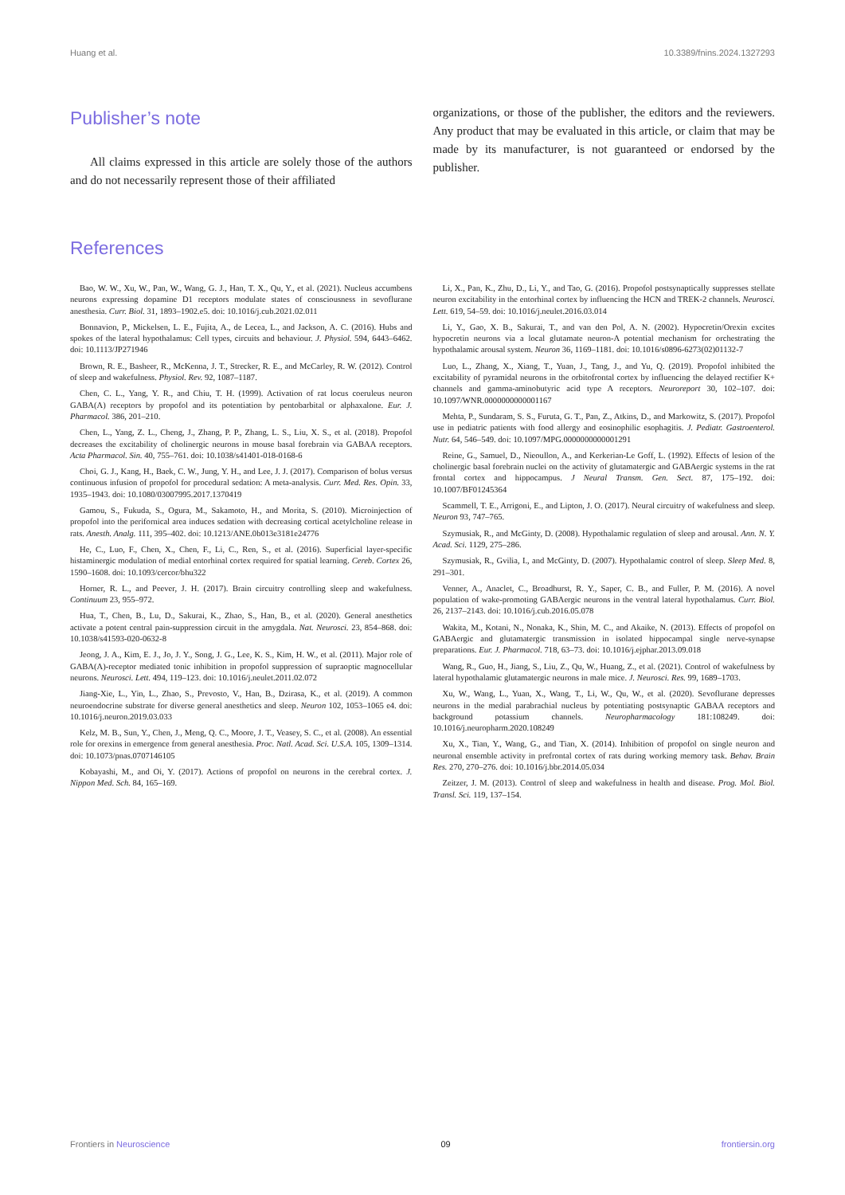Huang et al. 10.3389/fnins.2024.1327293
Publisher’s note
All claims expressed in this article are solely those of the authors and do not necessarily represent those of their affiliated
organizations, or those of the publisher, the editors and the reviewers. Any product that may be evaluated in this article, or claim that may be made by its manufacturer, is not guaranteed or endorsed by the publisher.
References
Bao, W. W., Xu, W., Pan, W., Wang, G. J., Han, T. X., Qu, Y., et al. (2021). Nucleus accumbens neurons expressing dopamine D1 receptors modulate states of consciousness in sevoflurane anesthesia. Curr. Biol. 31, 1893–1902.e5. doi: 10.1016/j.cub.2021.02.011
Bonnavion, P., Mickelsen, L. E., Fujita, A., de Lecea, L., and Jackson, A. C. (2016). Hubs and spokes of the lateral hypothalamus: Cell types, circuits and behaviour. J. Physiol. 594, 6443–6462. doi: 10.1113/JP271946
Brown, R. E., Basheer, R., McKenna, J. T., Strecker, R. E., and McCarley, R. W. (2012). Control of sleep and wakefulness. Physiol. Rev. 92, 1087–1187.
Chen, C. L., Yang, Y. R., and Chiu, T. H. (1999). Activation of rat locus coeruleus neuron GABA(A) receptors by propofol and its potentiation by pentobarbital or alphaxalone. Eur. J. Pharmacol. 386, 201–210.
Chen, L., Yang, Z. L., Cheng, J., Zhang, P. P., Zhang, L. S., Liu, X. S., et al. (2018). Propofol decreases the excitability of cholinergic neurons in mouse basal forebrain via GABAA receptors. Acta Pharmacol. Sin. 40, 755–761. doi: 10.1038/s41401-018-0168-6
Choi, G. J., Kang, H., Baek, C. W., Jung, Y. H., and Lee, J. J. (2017). Comparison of bolus versus continuous infusion of propofol for procedural sedation: A meta-analysis. Curr. Med. Res. Opin. 33, 1935–1943. doi: 10.1080/03007995.2017.1370419
Gamou, S., Fukuda, S., Ogura, M., Sakamoto, H., and Morita, S. (2010). Microinjection of propofol into the perifornical area induces sedation with decreasing cortical acetylcholine release in rats. Anesth. Analg. 111, 395–402. doi: 10.1213/ANE.0b013e3181e24776
He, C., Luo, F., Chen, X., Chen, F., Li, C., Ren, S., et al. (2016). Superficial layer-specific histaminergic modulation of medial entorhinal cortex required for spatial learning. Cereb. Cortex 26, 1590–1608. doi: 10.1093/cercor/bhu322
Horner, R. L., and Peever, J. H. (2017). Brain circuitry controlling sleep and wakefulness. Continuum 23, 955–972.
Hua, T., Chen, B., Lu, D., Sakurai, K., Zhao, S., Han, B., et al. (2020). General anesthetics activate a potent central pain-suppression circuit in the amygdala. Nat. Neurosci. 23, 854–868. doi: 10.1038/s41593-020-0632-8
Jeong, J. A., Kim, E. J., Jo, J. Y., Song, J. G., Lee, K. S., Kim, H. W., et al. (2011). Major role of GABA(A)-receptor mediated tonic inhibition in propofol suppression of supraoptic magnocellular neurons. Neurosci. Lett. 494, 119–123. doi: 10.1016/j.neulet.2011.02.072
Jiang-Xie, L., Yin, L., Zhao, S., Prevosto, V., Han, B., Dzirasa, K., et al. (2019). A common neuroendocrine substrate for diverse general anesthetics and sleep. Neuron 102, 1053–1065 e4. doi: 10.1016/j.neuron.2019.03.033
Kelz, M. B., Sun, Y., Chen, J., Meng, Q. C., Moore, J. T., Veasey, S. C., et al. (2008). An essential role for orexins in emergence from general anesthesia. Proc. Natl. Acad. Sci. U.S.A. 105, 1309–1314. doi: 10.1073/pnas.0707146105
Kobayashi, M., and Oi, Y. (2017). Actions of propofol on neurons in the cerebral cortex. J. Nippon Med. Sch. 84, 165–169.
Li, X., Pan, K., Zhu, D., Li, Y., and Tao, G. (2016). Propofol postsynaptically suppresses stellate neuron excitability in the entorhinal cortex by influencing the HCN and TREK-2 channels. Neurosci. Lett. 619, 54–59. doi: 10.1016/j.neulet.2016.03.014
Li, Y., Gao, X. B., Sakurai, T., and van den Pol, A. N. (2002). Hypocretin/Orexin excites hypocretin neurons via a local glutamate neuron-A potential mechanism for orchestrating the hypothalamic arousal system. Neuron 36, 1169–1181. doi: 10.1016/s0896-6273(02)01132-7
Luo, L., Zhang, X., Xiang, T., Yuan, J., Tang, J., and Yu, Q. (2019). Propofol inhibited the excitability of pyramidal neurons in the orbitofrontal cortex by influencing the delayed rectifier K+ channels and gamma-aminobutyric acid type A receptors. Neuroreport 30, 102–107. doi: 10.1097/WNR.0000000000001167
Mehta, P., Sundaram, S. S., Furuta, G. T., Pan, Z., Atkins, D., and Markowitz, S. (2017). Propofol use in pediatric patients with food allergy and eosinophilic esophagitis. J. Pediatr. Gastroenterol. Nutr. 64, 546–549. doi: 10.1097/MPG.0000000000001291
Reine, G., Samuel, D., Nieoullon, A., and Kerkerian-Le Goff, L. (1992). Effects of lesion of the cholinergic basal forebrain nuclei on the activity of glutamatergic and GABAergic systems in the rat frontal cortex and hippocampus. J Neural Transm. Gen. Sect. 87, 175–192. doi: 10.1007/BF01245364
Scammell, T. E., Arrigoni, E., and Lipton, J. O. (2017). Neural circuitry of wakefulness and sleep. Neuron 93, 747–765.
Szymusiak, R., and McGinty, D. (2008). Hypothalamic regulation of sleep and arousal. Ann. N. Y. Acad. Sci. 1129, 275–286.
Szymusiak, R., Gvilia, I., and McGinty, D. (2007). Hypothalamic control of sleep. Sleep Med. 8, 291–301.
Venner, A., Anaclet, C., Broadhurst, R. Y., Saper, C. B., and Fuller, P. M. (2016). A novel population of wake-promoting GABAergic neurons in the ventral lateral hypothalamus. Curr. Biol. 26, 2137–2143. doi: 10.1016/j.cub.2016.05.078
Wakita, M., Kotani, N., Nonaka, K., Shin, M. C., and Akaike, N. (2013). Effects of propofol on GABAergic and glutamatergic transmission in isolated hippocampal single nerve-synapse preparations. Eur. J. Pharmacol. 718, 63–73. doi: 10.1016/j.ejphar.2013.09.018
Wang, R., Guo, H., Jiang, S., Liu, Z., Qu, W., Huang, Z., et al. (2021). Control of wakefulness by lateral hypothalamic glutamatergic neurons in male mice. J. Neurosci. Res. 99, 1689–1703.
Xu, W., Wang, L., Yuan, X., Wang, T., Li, W., Qu, W., et al. (2020). Sevoflurane depresses neurons in the medial parabrachial nucleus by potentiating postsynaptic GABAA receptors and background potassium channels. Neuropharmacology 181:108249. doi: 10.1016/j.neuropharm.2020.108249
Xu, X., Tian, Y., Wang, G., and Tian, X. (2014). Inhibition of propofol on single neuron and neuronal ensemble activity in prefrontal cortex of rats during working memory task. Behav. Brain Res. 270, 270–276. doi: 10.1016/j.bbr.2014.05.034
Zeitzer, J. M. (2013). Control of sleep and wakefulness in health and disease. Prog. Mol. Biol. Transl. Sci. 119, 137–154.
Frontiers in Neuroscience 09 frontiersin.org